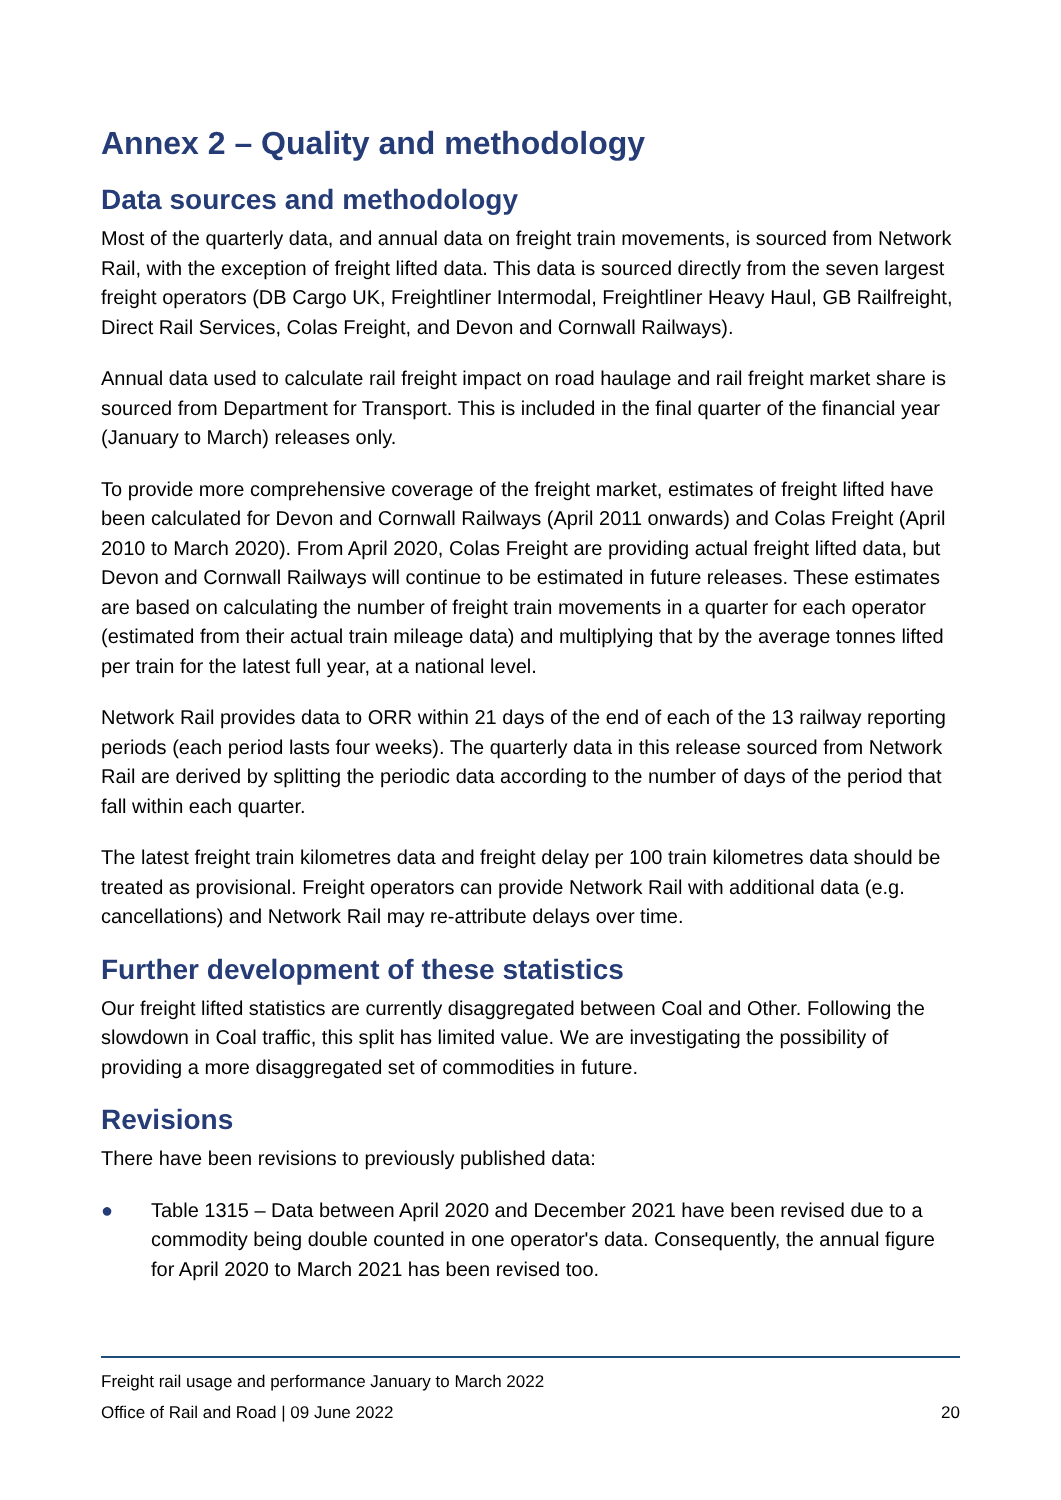Annex 2 – Quality and methodology
Data sources and methodology
Most of the quarterly data, and annual data on freight train movements, is sourced from Network Rail, with the exception of freight lifted data. This data is sourced directly from the seven largest freight operators (DB Cargo UK, Freightliner Intermodal, Freightliner Heavy Haul, GB Railfreight, Direct Rail Services, Colas Freight, and Devon and Cornwall Railways).
Annual data used to calculate rail freight impact on road haulage and rail freight market share is sourced from Department for Transport. This is included in the final quarter of the financial year (January to March) releases only.
To provide more comprehensive coverage of the freight market, estimates of freight lifted have been calculated for Devon and Cornwall Railways (April 2011 onwards) and Colas Freight (April 2010 to March 2020). From April 2020, Colas Freight are providing actual freight lifted data, but Devon and Cornwall Railways will continue to be estimated in future releases. These estimates are based on calculating the number of freight train movements in a quarter for each operator (estimated from their actual train mileage data) and multiplying that by the average tonnes lifted per train for the latest full year, at a national level.
Network Rail provides data to ORR within 21 days of the end of each of the 13 railway reporting periods (each period lasts four weeks). The quarterly data in this release sourced from Network Rail are derived by splitting the periodic data according to the number of days of the period that fall within each quarter.
The latest freight train kilometres data and freight delay per 100 train kilometres data should be treated as provisional. Freight operators can provide Network Rail with additional data (e.g. cancellations) and Network Rail may re-attribute delays over time.
Further development of these statistics
Our freight lifted statistics are currently disaggregated between Coal and Other. Following the slowdown in Coal traffic, this split has limited value. We are investigating the possibility of providing a more disaggregated set of commodities in future.
Revisions
There have been revisions to previously published data:
● Table 1315 – Data between April 2020 and December 2021 have been revised due to a commodity being double counted in one operator's data. Consequently, the annual figure for April 2020 to March 2021 has been revised too.
Freight rail usage and performance January to March 2022
Office of Rail and Road | 09 June 2022 20